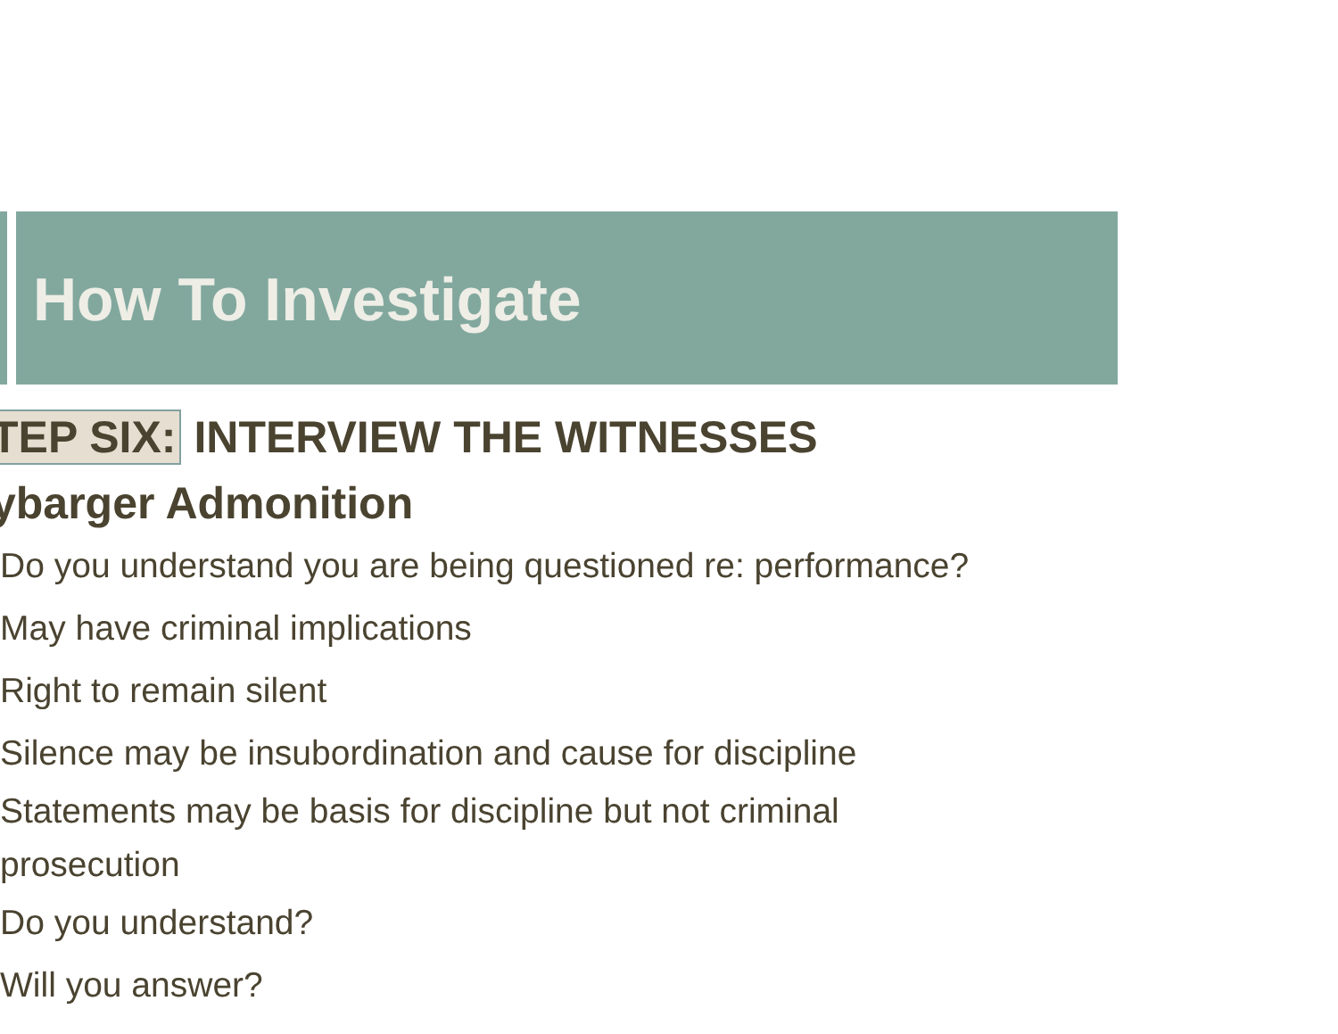How To Investigate
TEP SIX: INTERVIEW THE WITNESSES
ybarger Admonition
Do you understand you are being questioned re: performance?
May have criminal implications
Right to remain silent
Silence may be insubordination and cause for discipline
Statements may be basis for discipline but not criminal
prosecution
Do you understand?
Will you answer?